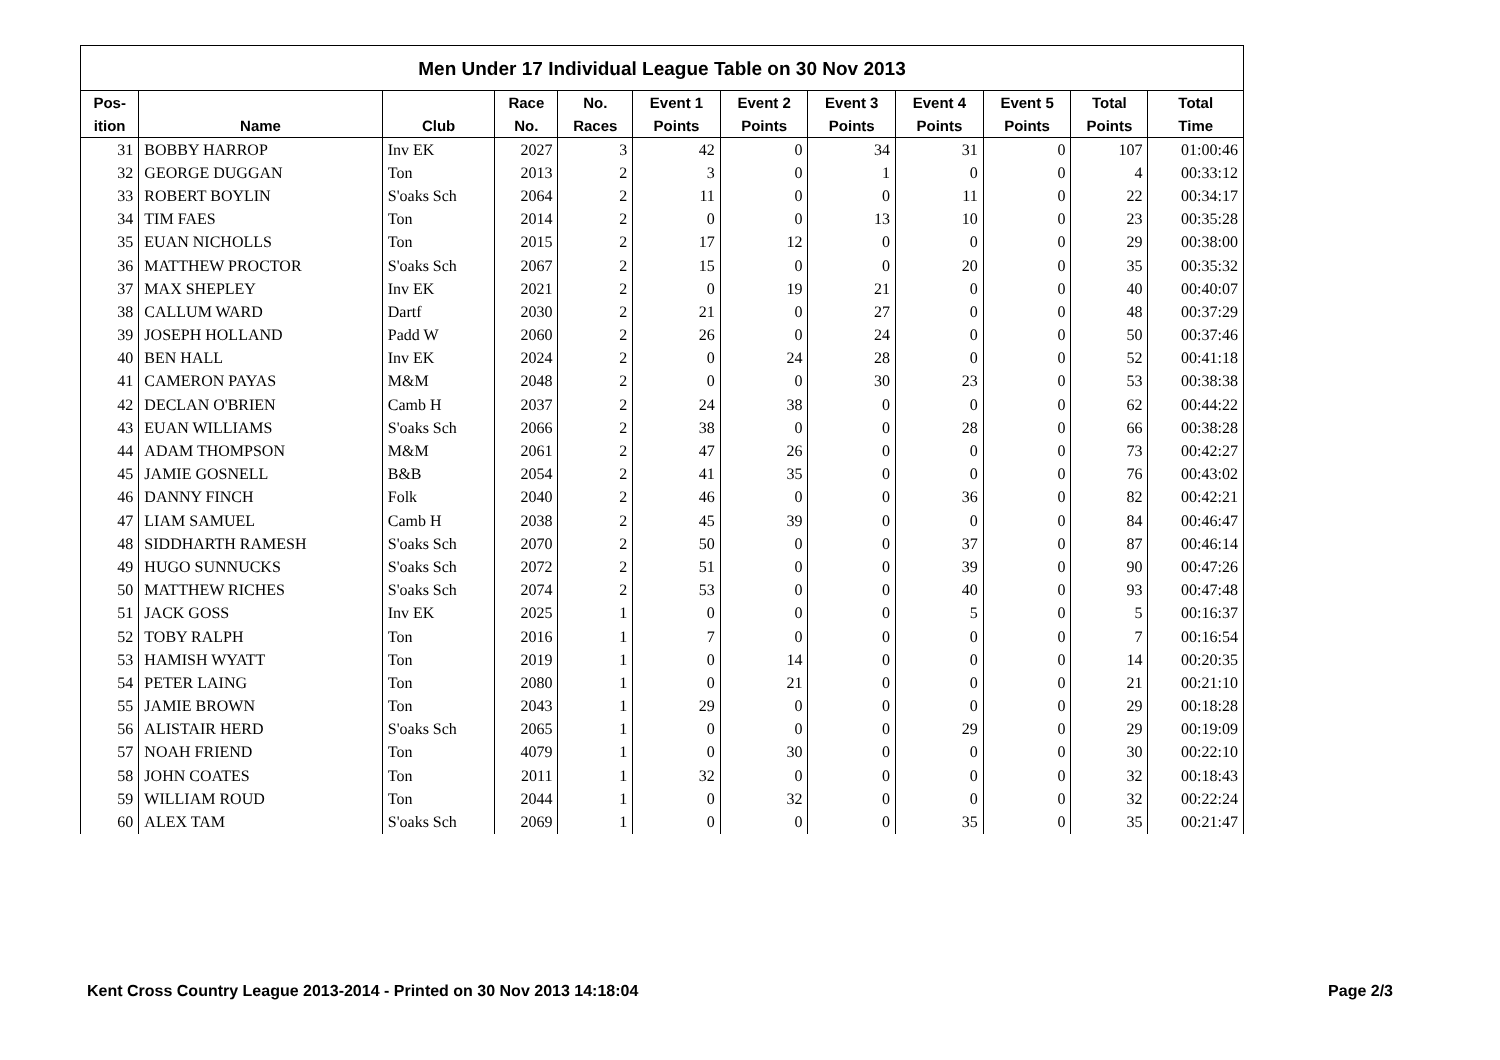Men Under 17 Individual League Table on 30 Nov 2013
| Pos- | | | Race | No. | Event 1 | Event 2 | Event 3 | Event 4 | Event 5 | Total | Total |
| --- | --- | --- | --- | --- | --- | --- | --- | --- | --- | --- | --- |
| ition | Name | Club | No. | Races | Points | Points | Points | Points | Points | Points | Time |
| 31 | BOBBY HARROP | Inv EK | 2027 | 3 | 42 | 0 | 34 | 31 | 0 | 107 | 01:00:46 |
| 32 | GEORGE DUGGAN | Ton | 2013 | 2 | 3 | 0 | 1 | 0 | 0 | 4 | 00:33:12 |
| 33 | ROBERT BOYLIN | S'oaks Sch | 2064 | 2 | 11 | 0 | 0 | 11 | 0 | 22 | 00:34:17 |
| 34 | TIM FAES | Ton | 2014 | 2 | 0 | 0 | 13 | 10 | 0 | 23 | 00:35:28 |
| 35 | EUAN NICHOLLS | Ton | 2015 | 2 | 17 | 12 | 0 | 0 | 0 | 29 | 00:38:00 |
| 36 | MATTHEW PROCTOR | S'oaks Sch | 2067 | 2 | 15 | 0 | 0 | 20 | 0 | 35 | 00:35:32 |
| 37 | MAX SHEPLEY | Inv EK | 2021 | 2 | 0 | 19 | 21 | 0 | 0 | 40 | 00:40:07 |
| 38 | CALLUM WARD | Dartf | 2030 | 2 | 21 | 0 | 27 | 0 | 0 | 48 | 00:37:29 |
| 39 | JOSEPH HOLLAND | Padd W | 2060 | 2 | 26 | 0 | 24 | 0 | 0 | 50 | 00:37:46 |
| 40 | BEN HALL | Inv EK | 2024 | 2 | 0 | 24 | 28 | 0 | 0 | 52 | 00:41:18 |
| 41 | CAMERON PAYAS | M&M | 2048 | 2 | 0 | 0 | 30 | 23 | 0 | 53 | 00:38:38 |
| 42 | DECLAN O'BRIEN | Camb H | 2037 | 2 | 24 | 38 | 0 | 0 | 0 | 62 | 00:44:22 |
| 43 | EUAN WILLIAMS | S'oaks Sch | 2066 | 2 | 38 | 0 | 0 | 28 | 0 | 66 | 00:38:28 |
| 44 | ADAM THOMPSON | M&M | 2061 | 2 | 47 | 26 | 0 | 0 | 0 | 73 | 00:42:27 |
| 45 | JAMIE GOSNELL | B&B | 2054 | 2 | 41 | 35 | 0 | 0 | 0 | 76 | 00:43:02 |
| 46 | DANNY FINCH | Folk | 2040 | 2 | 46 | 0 | 0 | 36 | 0 | 82 | 00:42:21 |
| 47 | LIAM SAMUEL | Camb H | 2038 | 2 | 45 | 39 | 0 | 0 | 0 | 84 | 00:46:47 |
| 48 | SIDDHARTH RAMESH | S'oaks Sch | 2070 | 2 | 50 | 0 | 0 | 37 | 0 | 87 | 00:46:14 |
| 49 | HUGO SUNNUCKS | S'oaks Sch | 2072 | 2 | 51 | 0 | 0 | 39 | 0 | 90 | 00:47:26 |
| 50 | MATTHEW RICHES | S'oaks Sch | 2074 | 2 | 53 | 0 | 0 | 40 | 0 | 93 | 00:47:48 |
| 51 | JACK GOSS | Inv EK | 2025 | 1 | 0 | 0 | 0 | 5 | 0 | 5 | 00:16:37 |
| 52 | TOBY RALPH | Ton | 2016 | 1 | 7 | 0 | 0 | 0 | 0 | 7 | 00:16:54 |
| 53 | HAMISH WYATT | Ton | 2019 | 1 | 0 | 14 | 0 | 0 | 0 | 14 | 00:20:35 |
| 54 | PETER LAING | Ton | 2080 | 1 | 0 | 21 | 0 | 0 | 0 | 21 | 00:21:10 |
| 55 | JAMIE BROWN | Ton | 2043 | 1 | 29 | 0 | 0 | 0 | 0 | 29 | 00:18:28 |
| 56 | ALISTAIR HERD | S'oaks Sch | 2065 | 1 | 0 | 0 | 0 | 29 | 0 | 29 | 00:19:09 |
| 57 | NOAH FRIEND | Ton | 4079 | 1 | 0 | 30 | 0 | 0 | 0 | 30 | 00:22:10 |
| 58 | JOHN COATES | Ton | 2011 | 1 | 32 | 0 | 0 | 0 | 0 | 32 | 00:18:43 |
| 59 | WILLIAM ROUD | Ton | 2044 | 1 | 0 | 32 | 0 | 0 | 0 | 32 | 00:22:24 |
| 60 | ALEX TAM | S'oaks Sch | 2069 | 1 | 0 | 0 | 0 | 35 | 0 | 35 | 00:21:47 |
Kent Cross Country League 2013-2014 - Printed on 30 Nov 2013 14:18:04 Page 2/3